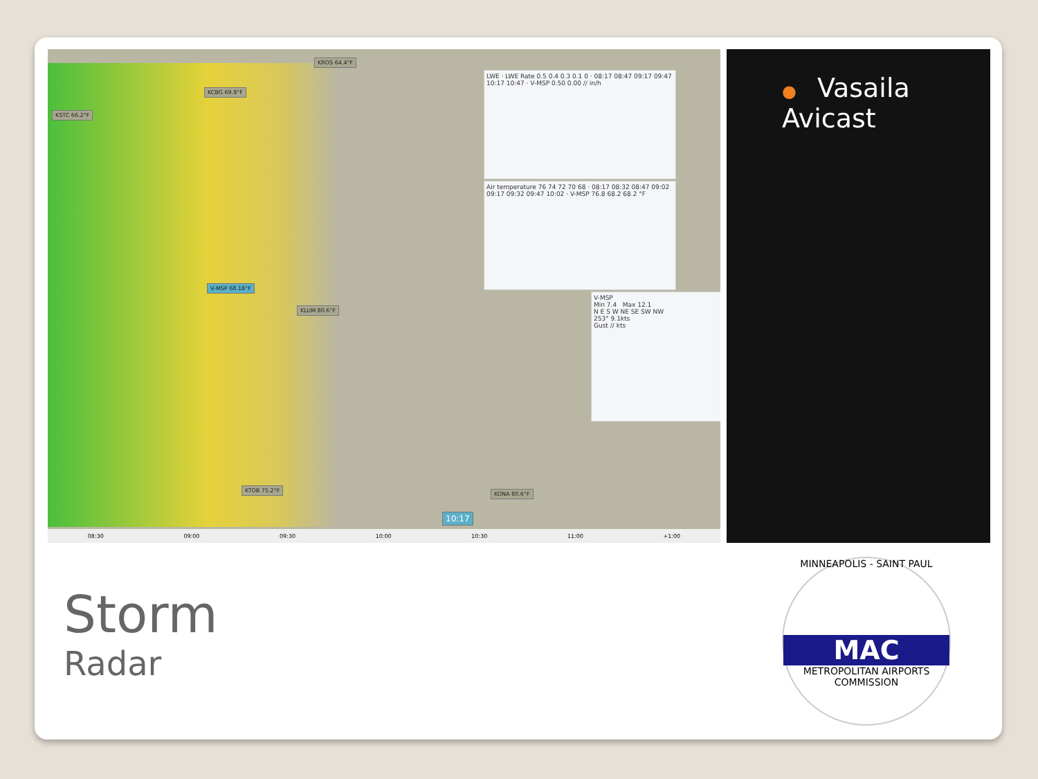KSTC 66.2°F
KROS 64.4°F
KCBG 69.8°F
V-MSP 68.18°F
KLUM 80.6°F
KTOB 75.2°F
KONA 80.6°F
LWE · LWE Rate 0.5 0.4 0.3 0.1 0 · 08:17 08:47 09:17 09:47 10:17 10:47 · V-MSP 0.50 0.00 // in/h
Air temperature 76 74 72 70 68 · 08:17 08:32 08:47 09:02 09:17 09:32 09:47 10:02 · V-MSP 76.8 68.2 68.2 °F
V-MSP
Min 7.4 Max 12.1
N E S W NE SE SW NW
253° 9.1kts
Gust // kts
10:17
08:30 09:00 09:30 10:00 10:30 11:00 +1:00
● Vasaila Avicast
Storm
Radar
MINNEAPOLIS - SAINT PAUL
MAC
METROPOLITAN AIRPORTS COMMISSION